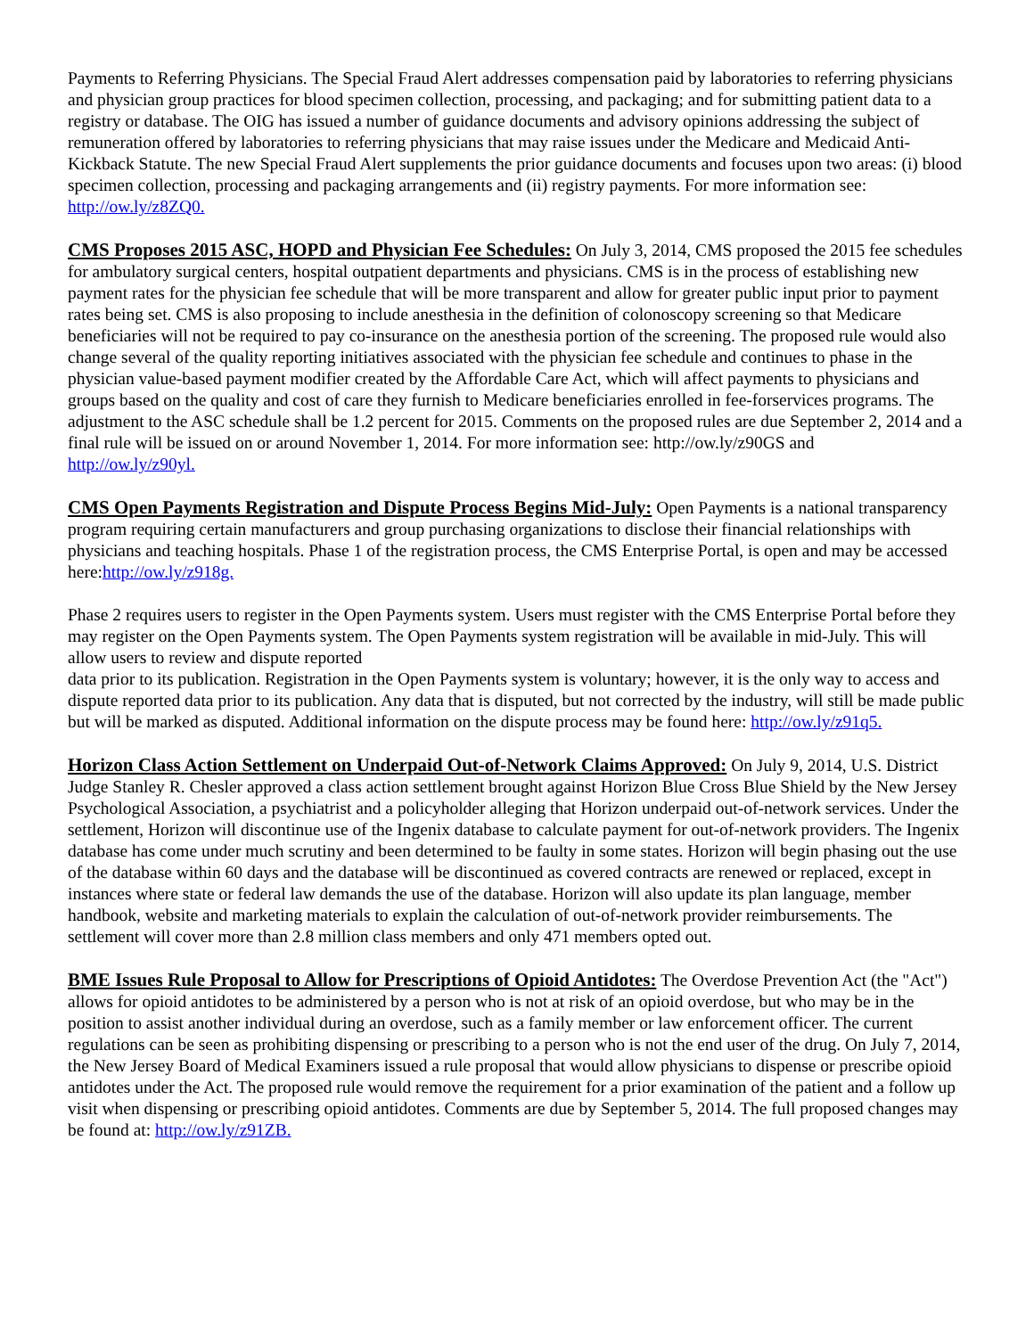Payments to Referring Physicians. The Special Fraud Alert addresses compensation paid by laboratories to referring physicians and physician group practices for blood specimen collection, processing, and packaging; and for submitting patient data to a registry or database. The OIG has issued a number of guidance documents and advisory opinions addressing the subject of remuneration offered by laboratories to referring physicians that may raise issues under the Medicare and Medicaid Anti-Kickback Statute. The new Special Fraud Alert supplements the prior guidance documents and focuses upon two areas: (i) blood specimen collection, processing and packaging arrangements and (ii) registry payments. For more information see:
http://ow.ly/z8ZQ0.
CMS Proposes 2015 ASC, HOPD and Physician Fee Schedules: On July 3, 2014, CMS proposed the 2015 fee schedules for ambulatory surgical centers, hospital outpatient departments and physicians. CMS is in the process of establishing new payment rates for the physician fee schedule that will be more transparent and allow for greater public input prior to payment rates being set. CMS is also proposing to include anesthesia in the definition of colonoscopy screening so that Medicare beneficiaries will not be required to pay co-insurance on the anesthesia portion of the screening. The proposed rule would also change several of the quality reporting initiatives associated with the physician fee schedule and continues to phase in the physician value-based payment modifier created by the Affordable Care Act, which will affect payments to physicians and groups based on the quality and cost of care they furnish to Medicare beneficiaries enrolled in fee-forservices programs. The adjustment to the ASC schedule shall be 1.2 percent for 2015. Comments on the proposed rules are due September 2, 2014 and a final rule will be issued on or around November 1, 2014. For more information see: http://ow.ly/z90GS and
http://ow.ly/z90yl.
CMS Open Payments Registration and Dispute Process Begins Mid-July: Open Payments is a national transparency program requiring certain manufacturers and group purchasing organizations to disclose their financial relationships with physicians and teaching hospitals. Phase 1 of the registration process, the CMS Enterprise Portal, is open and may be accessed here:http://ow.ly/z918g.
Phase 2 requires users to register in the Open Payments system. Users must register with the CMS Enterprise Portal before they may register on the Open Payments system. The Open Payments system registration will be available in mid-July. This will allow users to review and dispute reported
data prior to its publication. Registration in the Open Payments system is voluntary; however, it is the only way to access and dispute reported data prior to its publication. Any data that is disputed, but not corrected by the industry, will still be made public but will be marked as disputed. Additional information on the dispute process may be found here: http://ow.ly/z91q5.
Horizon Class Action Settlement on Underpaid Out-of-Network Claims Approved: On July 9, 2014, U.S. District Judge Stanley R. Chesler approved a class action settlement brought against Horizon Blue Cross Blue Shield by the New Jersey Psychological Association, a psychiatrist and a policyholder alleging that Horizon underpaid out-of-network services. Under the settlement, Horizon will discontinue use of the Ingenix database to calculate payment for out-of-network providers. The Ingenix database has come under much scrutiny and been determined to be faulty in some states. Horizon will begin phasing out the use of the database within 60 days and the database will be discontinued as covered contracts are renewed or replaced, except in instances where state or federal law demands the use of the database. Horizon will also update its plan language, member handbook, website and marketing materials to explain the calculation of out-of-network provider reimbursements. The settlement will cover more than 2.8 million class members and only 471 members opted out.
BME Issues Rule Proposal to Allow for Prescriptions of Opioid Antidotes: The Overdose Prevention Act (the "Act") allows for opioid antidotes to be administered by a person who is not at risk of an opioid overdose, but who may be in the position to assist another individual during an overdose, such as a family member or law enforcement officer. The current regulations can be seen as prohibiting dispensing or prescribing to a person who is not the end user of the drug. On July 7, 2014, the New Jersey Board of Medical Examiners issued a rule proposal that would allow physicians to dispense or prescribe opioid antidotes under the Act. The proposed rule would remove the requirement for a prior examination of the patient and a follow up visit when dispensing or prescribing opioid antidotes. Comments are due by September 5, 2014. The full proposed changes may be found at: http://ow.ly/z91ZB.